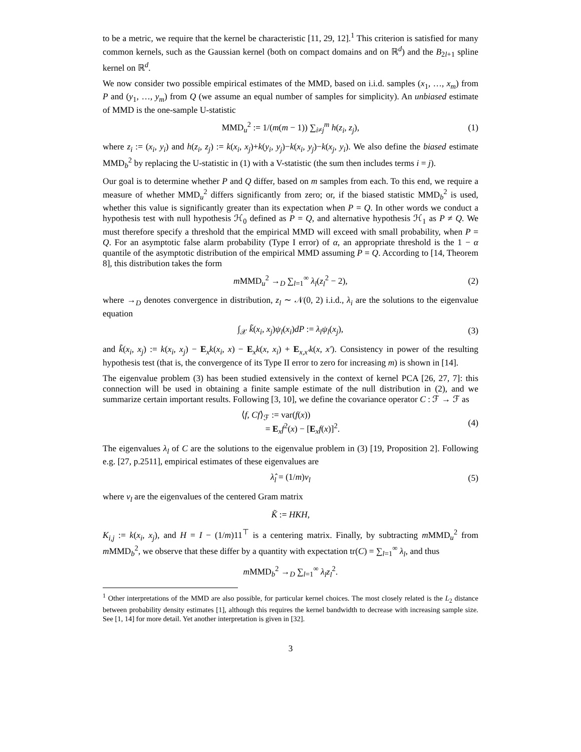to be a metric, we require that the kernel be characteristic [11, 29, 12].<sup>1</sup> This criterion is satisfied for many common kernels, such as the Gaussian kernel (both on compact domains and on ℝ<sup>d</sup>) and the B<sub>2l+1</sub> spline kernel on ℝ<sup>d</sup>.
We now consider two possible empirical estimates of the MMD, based on i.i.d. samples (x<sub>1</sub>, …, x<sub>m</sub>) from P and (y<sub>1</sub>, …, y<sub>m</sub>) from Q (we assume an equal number of samples for simplicity). An unbiased estimate of MMD is the one-sample U-statistic
MMD<sub>u</sub><sup>2</sup> := 1/(m(m − 1)) ∑<sub>i≠j</sub><sup>m</sup> h(z<sub>i</sub>, z<sub>j</sub>), (1)
where z<sub>i</sub> := (x<sub>i</sub>, y<sub>i</sub>) and h(z<sub>i</sub>, z<sub>j</sub>) := k(x<sub>i</sub>, x<sub>j</sub>)+k(y<sub>i</sub>, y<sub>j</sub>)−k(x<sub>i</sub>, y<sub>j</sub>)−k(x<sub>j</sub>, y<sub>i</sub>). We also define the biased estimate MMD<sub>b</sub><sup>2</sup> by replacing the U-statistic in (1) with a V-statistic (the sum then includes terms i = j).
Our goal is to determine whether P and Q differ, based on m samples from each. To this end, we require a measure of whether MMD<sub>u</sub><sup>2</sup> differs significantly from zero; or, if the biased statistic MMD<sub>b</sub><sup>2</sup> is used, whether this value is significantly greater than its expectation when P = Q. In other words we conduct a hypothesis test with null hypothesis ℋ<sub>0</sub> defined as P = Q, and alternative hypothesis ℋ<sub>1</sub> as P ≠ Q. We must therefore specify a threshold that the empirical MMD will exceed with small probability, when P = Q. For an asymptotic false alarm probability (Type I error) of α, an appropriate threshold is the 1 − α quantile of the asymptotic distribution of the empirical MMD assuming P = Q. According to [14, Theorem 8], this distribution takes the form
m MMD<sub>u</sub><sup>2</sup> →<sub>D</sub> ∑<sub>l=1</sub><sup>∞</sup> λ<sub>l</sub>(z<sub>l</sub><sup>2</sup> − 2), (2)
where →<sub>D</sub> denotes convergence in distribution, z<sub>l</sub> ∼ 𝒩(0, 2) i.i.d., λ<sub>i</sub> are the solutions to the eigenvalue equation
∫<sub>𝒳</sub> k̃(x<sub>i</sub>, x<sub>j</sub>)ψ<sub>l</sub>(x<sub>i</sub>)dP := λ<sub>l</sub>ψ<sub>l</sub>(x<sub>j</sub>), (3)
and k̃(x<sub>i</sub>, x<sub>j</sub>) := k(x<sub>i</sub>, x<sub>j</sub>) − E<sub>x</sub>k(x<sub>i</sub>, x) − E<sub>x</sub>k(x, x<sub>i</sub>) + E<sub>x,x′</sub>k(x, x′). Consistency in power of the resulting hypothesis test (that is, the convergence of its Type II error to zero for increasing m) is shown in [14].
The eigenvalue problem (3) has been studied extensively in the context of kernel PCA [26, 27, 7]: this connection will be used in obtaining a finite sample estimate of the null distribution in (2), and we summarize certain important results. Following [3, 10], we define the covariance operator C : ℱ → ℱ as
⟨f, Cf⟩<sub>ℱ</sub> := var(f(x))
= E<sub>x</sub>f<sup>2</sup>(x) − [E<sub>x</sub>f(x)]<sup>2</sup>. (4)
The eigenvalues λ<sub>l</sub> of C are the solutions to the eigenvalue problem in (3) [19, Proposition 2]. Following e.g. [27, p.2511], empirical estimates of these eigenvalues are
λ̂<sub>l</sub> = (1/m)ν<sub>l</sub> (5)
where ν<sub>l</sub> are the eigenvalues of the centered Gram matrix
K̃ := HKH,
K<sub>i,j</sub> := k(x<sub>i</sub>, x<sub>j</sub>), and H = I − (1/m)11<sup>⊤</sup> is a centering matrix. Finally, by subtracting m MMD<sub>u</sub><sup>2</sup> from m MMD<sub>b</sub><sup>2</sup>, we observe that these differ by a quantity with expectation tr(C) = ∑<sub>l=1</sub><sup>∞</sup> λ<sub>l</sub>, and thus
m MMD<sub>b</sub><sup>2</sup> →<sub>D</sub> ∑<sub>l=1</sub><sup>∞</sup> λ<sub>l</sub>z<sub>l</sub><sup>2</sup>.
<sup>1</sup> Other interpretations of the MMD are also possible, for particular kernel choices. The most closely related is the L<sub>2</sub> distance between probability density estimates [1], although this requires the kernel bandwidth to decrease with increasing sample size. See [1, 14] for more detail. Yet another interpretation is given in [32].
3